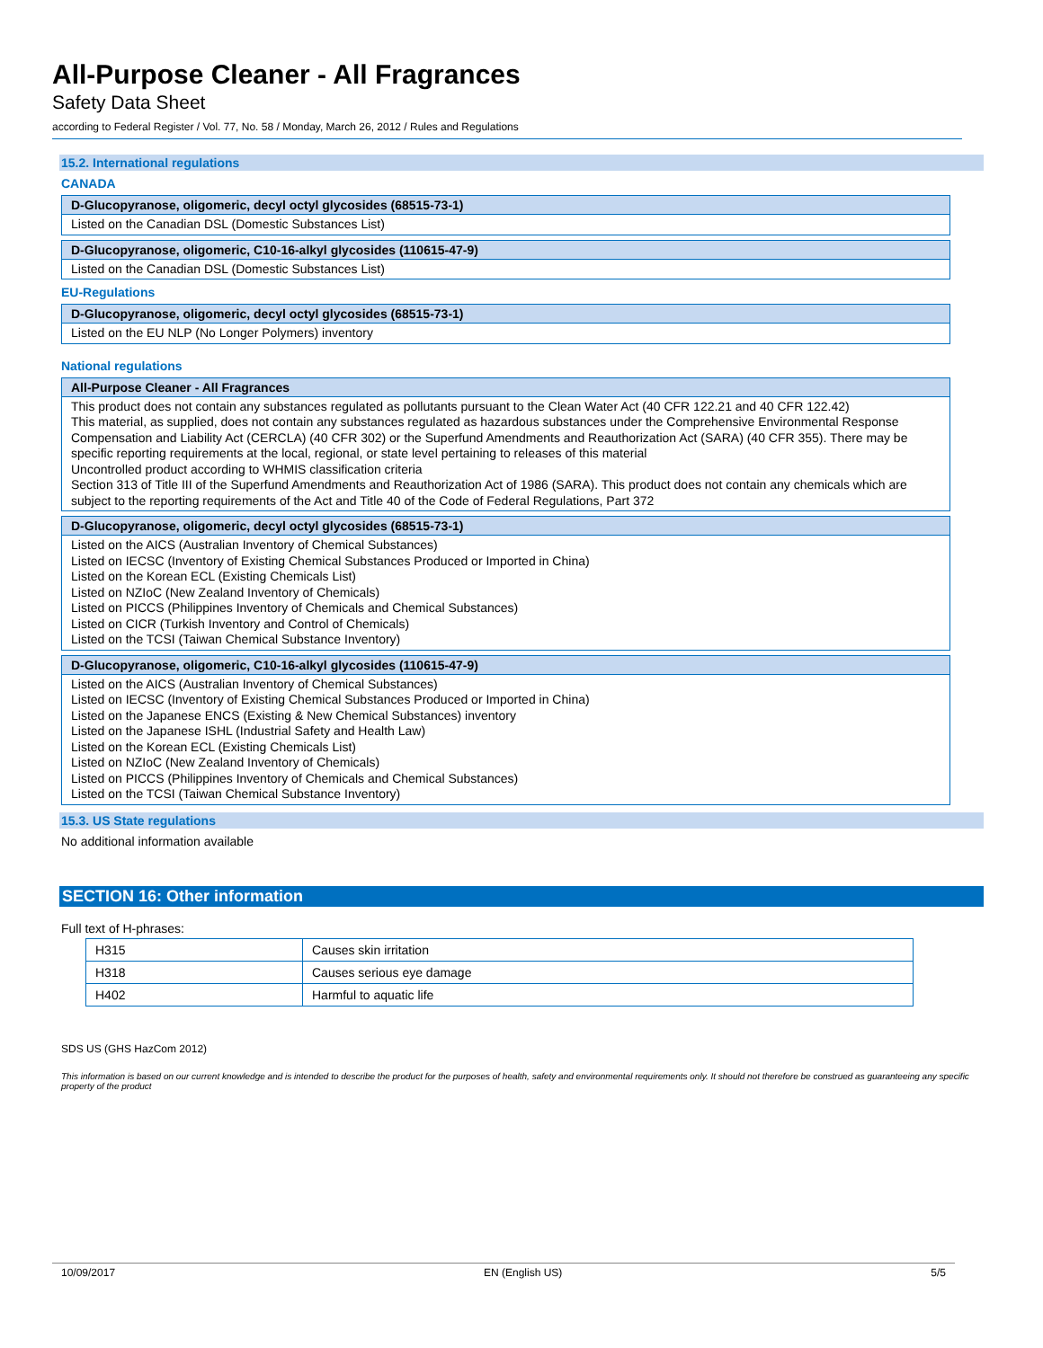All-Purpose Cleaner - All Fragrances
Safety Data Sheet
according to Federal Register / Vol. 77, No. 58 / Monday, March 26, 2012 / Rules and Regulations
15.2. International regulations
CANADA
D-Glucopyranose, oligomeric, decyl octyl glycosides (68515-73-1)
Listed on the Canadian DSL (Domestic Substances List)
D-Glucopyranose, oligomeric, C10-16-alkyl glycosides (110615-47-9)
Listed on the Canadian DSL (Domestic Substances List)
EU-Regulations
D-Glucopyranose, oligomeric, decyl octyl glycosides (68515-73-1)
Listed on the EU NLP (No Longer Polymers) inventory
National regulations
All-Purpose Cleaner - All Fragrances
This product does not contain any substances regulated as pollutants pursuant to the Clean Water Act (40 CFR 122.21 and 40 CFR 122.42)
This material, as supplied, does not contain any substances regulated as hazardous substances under the Comprehensive Environmental Response Compensation and Liability Act (CERCLA) (40 CFR 302) or the Superfund Amendments and Reauthorization Act (SARA) (40 CFR 355). There may be specific reporting requirements at the local, regional, or state level pertaining to releases of this material
Uncontrolled product according to WHMIS classification criteria
Section 313 of Title III of the Superfund Amendments and Reauthorization Act of 1986 (SARA). This product does not contain any chemicals which are subject to the reporting requirements of the Act and Title 40 of the Code of Federal Regulations, Part 372
D-Glucopyranose, oligomeric, decyl octyl glycosides (68515-73-1)
Listed on the AICS (Australian Inventory of Chemical Substances)
Listed on IECSC (Inventory of Existing Chemical Substances Produced or Imported in China)
Listed on the Korean ECL (Existing Chemicals List)
Listed on NZIoC (New Zealand Inventory of Chemicals)
Listed on PICCS (Philippines Inventory of Chemicals and Chemical Substances)
Listed on CICR (Turkish Inventory and Control of Chemicals)
Listed on the TCSI (Taiwan Chemical Substance Inventory)
D-Glucopyranose, oligomeric, C10-16-alkyl glycosides (110615-47-9)
Listed on the AICS (Australian Inventory of Chemical Substances)
Listed on IECSC (Inventory of Existing Chemical Substances Produced or Imported in China)
Listed on the Japanese ENCS (Existing & New Chemical Substances) inventory
Listed on the Japanese ISHL (Industrial Safety and Health Law)
Listed on the Korean ECL (Existing Chemicals List)
Listed on NZIoC (New Zealand Inventory of Chemicals)
Listed on PICCS (Philippines Inventory of Chemicals and Chemical Substances)
Listed on the TCSI (Taiwan Chemical Substance Inventory)
15.3. US State regulations
No additional information available
SECTION 16: Other information
Full text of H-phrases:
| H315 | Causes skin irritation |
| H318 | Causes serious eye damage |
| H402 | Harmful to aquatic life |
SDS US (GHS HazCom 2012)
This information is based on our current knowledge and is intended to describe the product for the purposes of health, safety and environmental requirements only. It should not therefore be construed as guaranteeing any specific property of the product
10/09/2017 EN (English US) 5/5